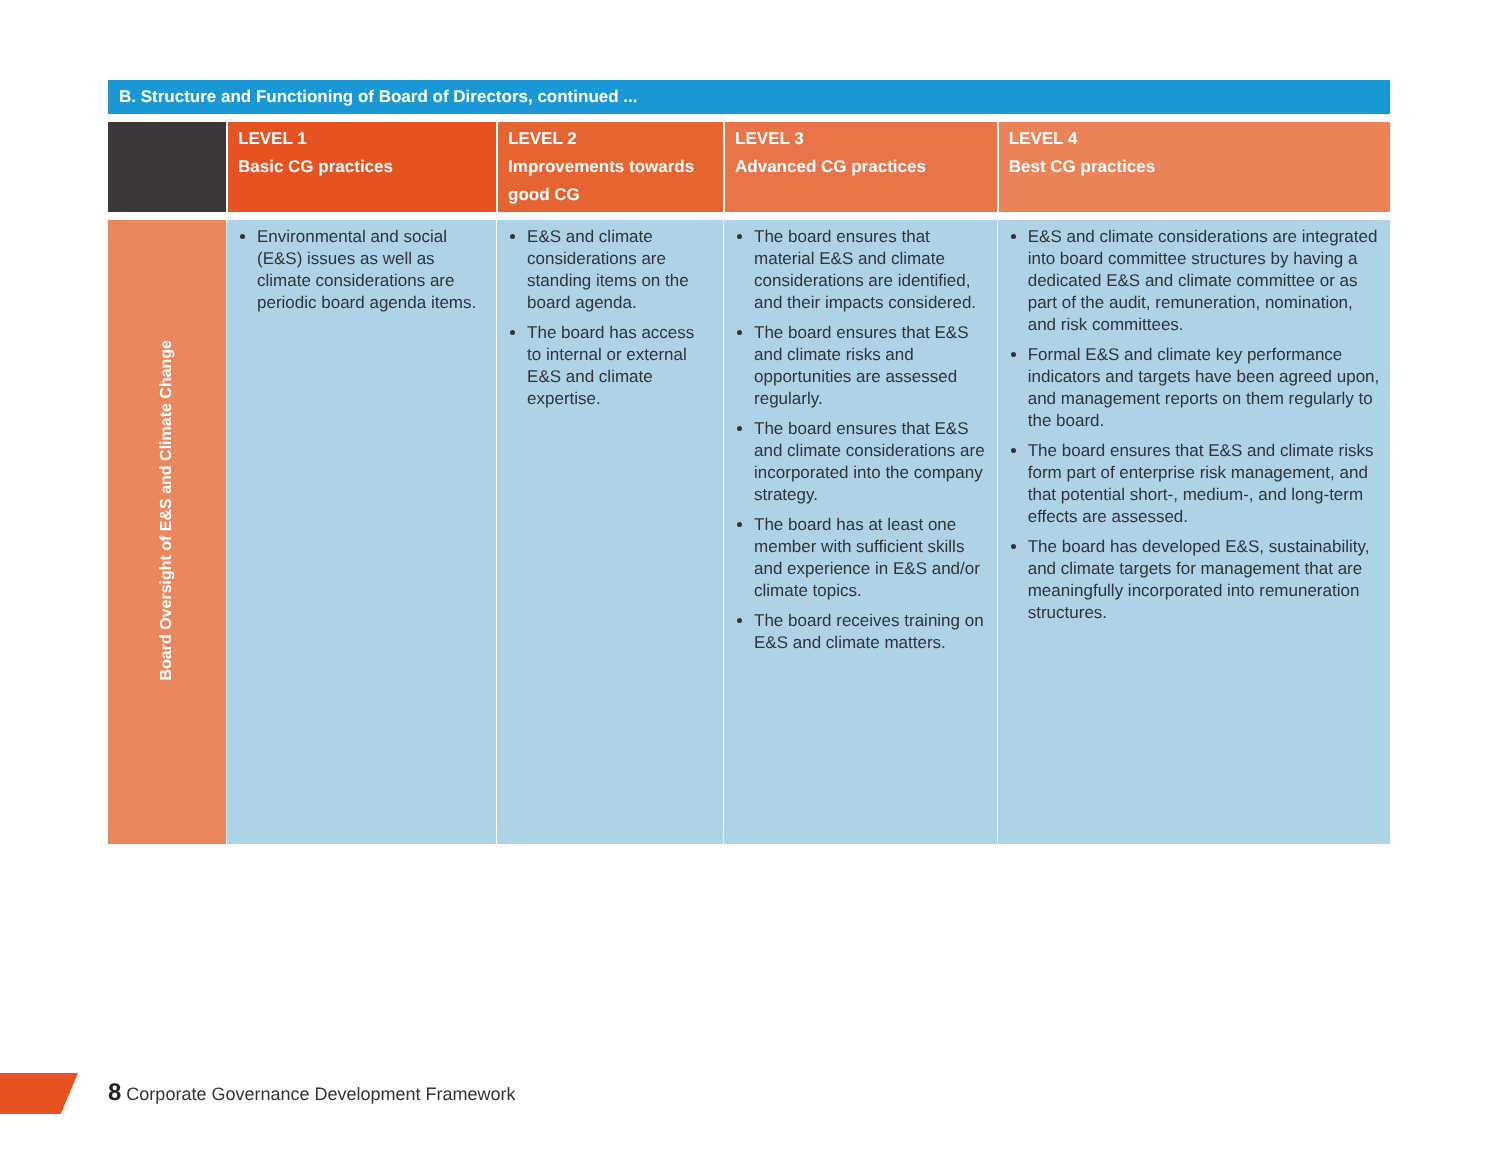B. Structure and Functioning of Board of Directors, continued ...
| | LEVEL 1 Basic CG practices | LEVEL 2 Improvements towards good CG | LEVEL 3 Advanced CG practices | LEVEL 4 Best CG practices |
| --- | --- | --- | --- | --- |
| Board Oversight of E&S and Climate Change | Environmental and social (E&S) issues as well as climate considerations are periodic board agenda items. | E&S and climate considerations are standing items on the board agenda. The board has access to internal or external E&S and climate expertise. | The board ensures that material E&S and climate considerations are identified, and their impacts considered. The board ensures that E&S and climate risks and opportunities are assessed regularly. The board ensures that E&S and climate considerations are incorporated into the company strategy. The board has at least one member with sufficient skills and experience in E&S and/or climate topics. The board receives training on E&S and climate matters. | E&S and climate considerations are integrated into board committee structures by having a dedicated E&S and climate committee or as part of the audit, remuneration, nomination, and risk committees. Formal E&S and climate key performance indicators and targets have been agreed upon, and management reports on them regularly to the board. The board ensures that E&S and climate risks form part of enterprise risk management, and that potential short-, medium-, and long-term effects are assessed. The board has developed E&S, sustainability, and climate targets for management that are meaningfully incorporated into remuneration structures. |
8 Corporate Governance Development Framework